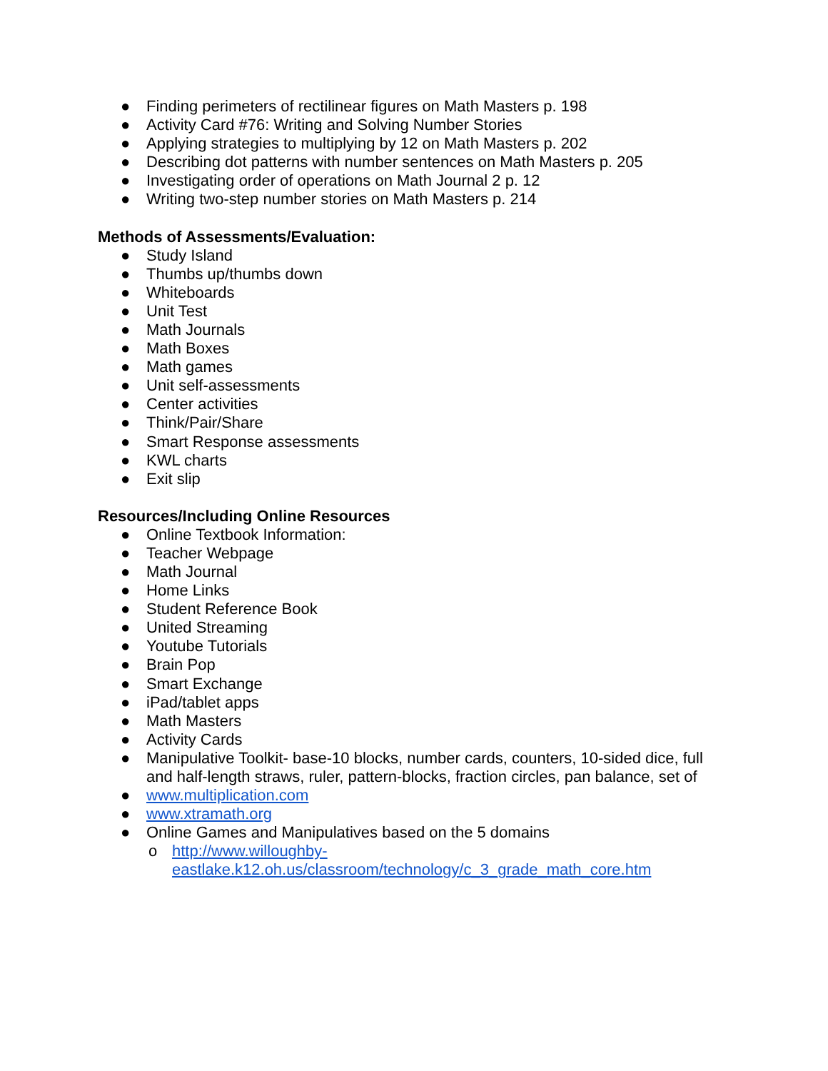● Finding perimeters of rectilinear figures on Math Masters p. 198
● Activity Card #76: Writing and Solving Number Stories
● Applying strategies to multiplying by 12 on Math Masters p. 202
● Describing dot patterns with number sentences on Math Masters p. 205
● Investigating order of operations on Math Journal 2 p. 12
● Writing two-step number stories on Math Masters p. 214
Methods of Assessments/Evaluation:
● Study Island
● Thumbs up/thumbs down
● Whiteboards
● Unit Test
● Math Journals
● Math Boxes
● Math games
● Unit self-assessments
● Center activities
● Think/Pair/Share
● Smart Response assessments
● KWL charts
● Exit slip
Resources/Including Online Resources
● Online Textbook Information:
● Teacher Webpage
● Math Journal
● Home Links
● Student Reference Book
● United Streaming
● Youtube Tutorials
● Brain Pop
● Smart Exchange
● iPad/tablet apps
● Math Masters
● Activity Cards
● Manipulative Toolkit- base-10 blocks, number cards, counters, 10-sided dice, full and half-length straws, ruler, pattern-blocks, fraction circles, pan balance, set of
● www.multiplication.com
● www.xtramath.org
● Online Games and Manipulatives based on the 5 domains
o http://www.willoughby-
eastlake.k12.oh.us/classroom/technology/c_3_grade_math_core.htm